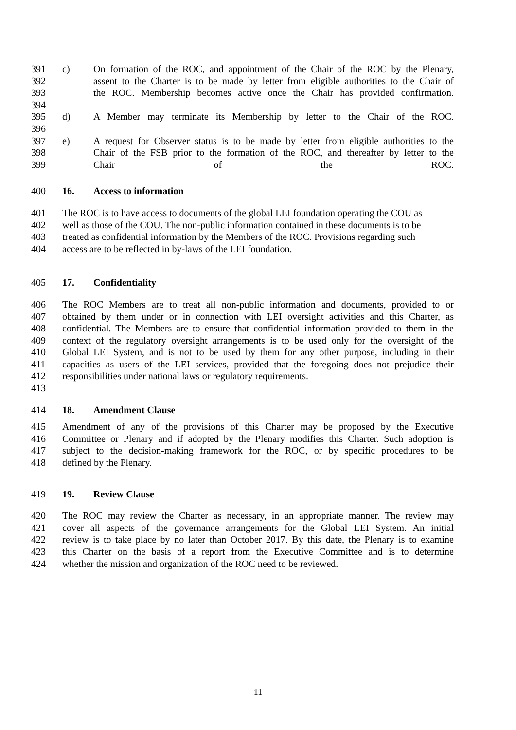391 c) On formation of the ROC, and appointment of the Chair of the ROC by the Plenary,
392 assent to the Charter is to be made by letter from eligible authorities to the Chair of
393 the ROC. Membership becomes active once the Chair has provided confirmation.
394
395 d) A Member may terminate its Membership by letter to the Chair of the ROC.
396
397 e) A request for Observer status is to be made by letter from eligible authorities to the
398 Chair of the FSB prior to the formation of the ROC, and thereafter by letter to the
399 Chair of the ROC.
400 16. Access to information
401 The ROC is to have access to documents of the global LEI foundation operating the COU as
402 well as those of the COU. The non-public information contained in these documents is to be
403 treated as confidential information by the Members of the ROC. Provisions regarding such
404 access are to be reflected in by-laws of the LEI foundation.
405 17. Confidentiality
406 The ROC Members are to treat all non-public information and documents, provided to or
407 obtained by them under or in connection with LEI oversight activities and this Charter, as
408 confidential. The Members are to ensure that confidential information provided to them in the
409 context of the regulatory oversight arrangements is to be used only for the oversight of the
410 Global LEI System, and is not to be used by them for any other purpose, including in their
411 capacities as users of the LEI services, provided that the foregoing does not prejudice their
412 responsibilities under national laws or regulatory requirements.
413
414 18. Amendment Clause
415 Amendment of any of the provisions of this Charter may be proposed by the Executive
416 Committee or Plenary and if adopted by the Plenary modifies this Charter. Such adoption is
417 subject to the decision-making framework for the ROC, or by specific procedures to be
418 defined by the Plenary.
419 19. Review Clause
420 The ROC may review the Charter as necessary, in an appropriate manner. The review may
421 cover all aspects of the governance arrangements for the Global LEI System. An initial
422 review is to take place by no later than October 2017. By this date, the Plenary is to examine
423 this Charter on the basis of a report from the Executive Committee and is to determine
424 whether the mission and organization of the ROC need to be reviewed.
11